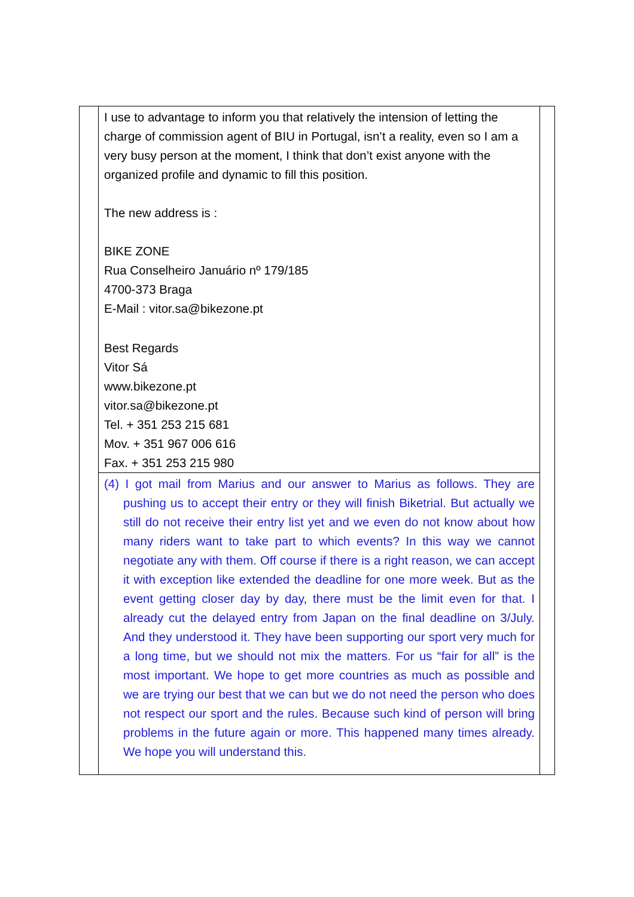| | I use to advantage to inform you that relatively the intension of letting the charge of commission agent of BIU in Portugal, isn’t a reality, even so I am a very busy person at the moment, I think that don’t exist anyone with the organized profile and dynamic to fill this position. The new address is : BIKE ZONE Rua Conselheiro Januário nº 179/185 4700-373 Braga E-Mail : vitor.sa@bikezone.pt Best Regards Vitor Sá www.bikezone.pt vitor.sa@bikezone.pt Tel. + 351 253 215 681 Mov. + 351 967 006 616 Fax. + 351 253 215 980 | |
| | (4) I got mail from Marius and our answer to Marius as follows. They are pushing us to accept their entry or they will finish Biketrial. But actually we still do not receive their entry list yet and we even do not know about how many riders want to take part to which events? In this way we cannot negotiate any with them. Off course if there is a right reason, we can accept it with exception like extended the deadline for one more week. But as the event getting closer day by day, there must be the limit even for that. I already cut the delayed entry from Japan on the final deadline on 3/July. And they understood it. They have been supporting our sport very much for a long time, but we should not mix the matters. For us “fair for all” is the most important. We hope to get more countries as much as possible and we are trying our best that we can but we do not need the person who does not respect our sport and the rules. Because such kind of person will bring problems in the future again or more. This happened many times already. We hope you will understand this. | |